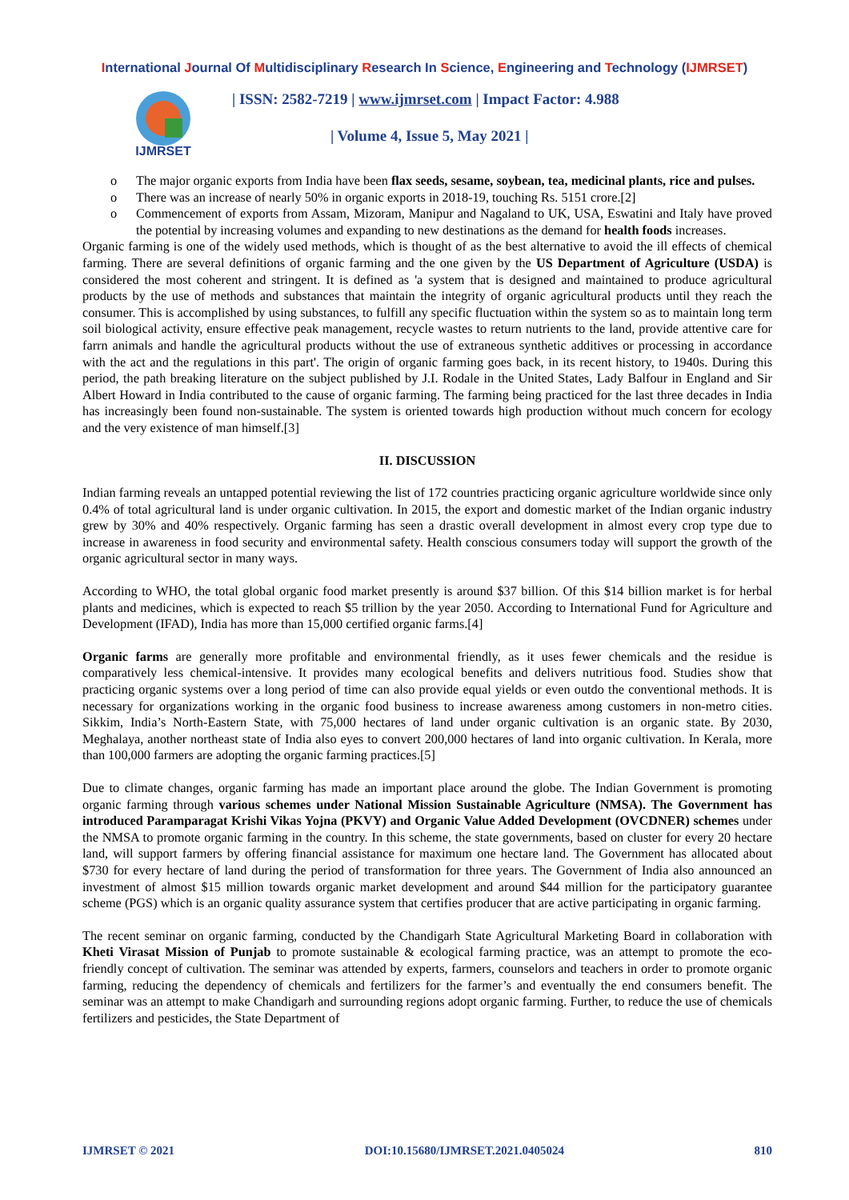International Journal Of Multidisciplinary Research In Science, Engineering and Technology (IJMRSET)
IJMRSET
| ISSN: 2582-7219 | www.ijmrset.com | Impact Factor: 4.988
| Volume 4, Issue 5, May 2021 |
The major organic exports from India have been flax seeds, sesame, soybean, tea, medicinal plants, rice and pulses.
There was an increase of nearly 50% in organic exports in 2018-19, touching Rs. 5151 crore.[2]
Commencement of exports from Assam, Mizoram, Manipur and Nagaland to UK, USA, Eswatini and Italy have proved the potential by increasing volumes and expanding to new destinations as the demand for health foods increases.
Organic farming is one of the widely used methods, which is thought of as the best alternative to avoid the ill effects of chemical farming. There are several definitions of organic farming and the one given by the US Department of Agriculture (USDA) is considered the most coherent and stringent. It is defined as 'a system that is designed and maintained to produce agricultural products by the use of methods and substances that maintain the integrity of organic agricultural products until they reach the consumer. This is accomplished by using substances, to fulfill any specific fluctuation within the system so as to maintain long term soil biological activity, ensure effective peak management, recycle wastes to return nutrients to the land, provide attentive care for farrn animals and handle the agricultural products without the use of extraneous synthetic additives or processing in accordance with the act and the regulations in this part'. The origin of organic farming goes back, in its recent history, to 1940s. During this period, the path breaking literature on the subject published by J.I. Rodale in the United States, Lady Balfour in England and Sir Albert Howard in India contributed to the cause of organic farming. The farming being practiced for the last three decades in India has increasingly been found non-sustainable. The system is oriented towards high production without much concern for ecology and the very existence of man himself.[3]
II. DISCUSSION
Indian farming reveals an untapped potential reviewing the list of 172 countries practicing organic agriculture worldwide since only 0.4% of total agricultural land is under organic cultivation. In 2015, the export and domestic market of the Indian organic industry grew by 30% and 40% respectively. Organic farming has seen a drastic overall development in almost every crop type due to increase in awareness in food security and environmental safety. Health conscious consumers today will support the growth of the organic agricultural sector in many ways.
According to WHO, the total global organic food market presently is around $37 billion. Of this $14 billion market is for herbal plants and medicines, which is expected to reach $5 trillion by the year 2050. According to International Fund for Agriculture and Development (IFAD), India has more than 15,000 certified organic farms.[4]
Organic farms are generally more profitable and environmental friendly, as it uses fewer chemicals and the residue is comparatively less chemical-intensive. It provides many ecological benefits and delivers nutritious food. Studies show that practicing organic systems over a long period of time can also provide equal yields or even outdo the conventional methods. It is necessary for organizations working in the organic food business to increase awareness among customers in non-metro cities. Sikkim, India’s North-Eastern State, with 75,000 hectares of land under organic cultivation is an organic state. By 2030, Meghalaya, another northeast state of India also eyes to convert 200,000 hectares of land into organic cultivation. In Kerala, more than 100,000 farmers are adopting the organic farming practices.[5]
Due to climate changes, organic farming has made an important place around the globe. The Indian Government is promoting organic farming through various schemes under National Mission Sustainable Agriculture (NMSA). The Government has introduced Paramparagat Krishi Vikas Yojna (PKVY) and Organic Value Added Development (OVCDNER) schemes under the NMSA to promote organic farming in the country. In this scheme, the state governments, based on cluster for every 20 hectare land, will support farmers by offering financial assistance for maximum one hectare land. The Government has allocated about $730 for every hectare of land during the period of transformation for three years. The Government of India also announced an investment of almost $15 million towards organic market development and around $44 million for the participatory guarantee scheme (PGS) which is an organic quality assurance system that certifies producer that are active participating in organic farming.
The recent seminar on organic farming, conducted by the Chandigarh State Agricultural Marketing Board in collaboration with Kheti Virasat Mission of Punjab to promote sustainable & ecological farming practice, was an attempt to promote the eco-friendly concept of cultivation. The seminar was attended by experts, farmers, counselors and teachers in order to promote organic farming, reducing the dependency of chemicals and fertilizers for the farmer’s and eventually the end consumers benefit. The seminar was an attempt to make Chandigarh and surrounding regions adopt organic farming. Further, to reduce the use of chemicals fertilizers and pesticides, the State Department of
IJMRSET © 2021 DOI:10.15680/IJMRSET.2021.0405024 810